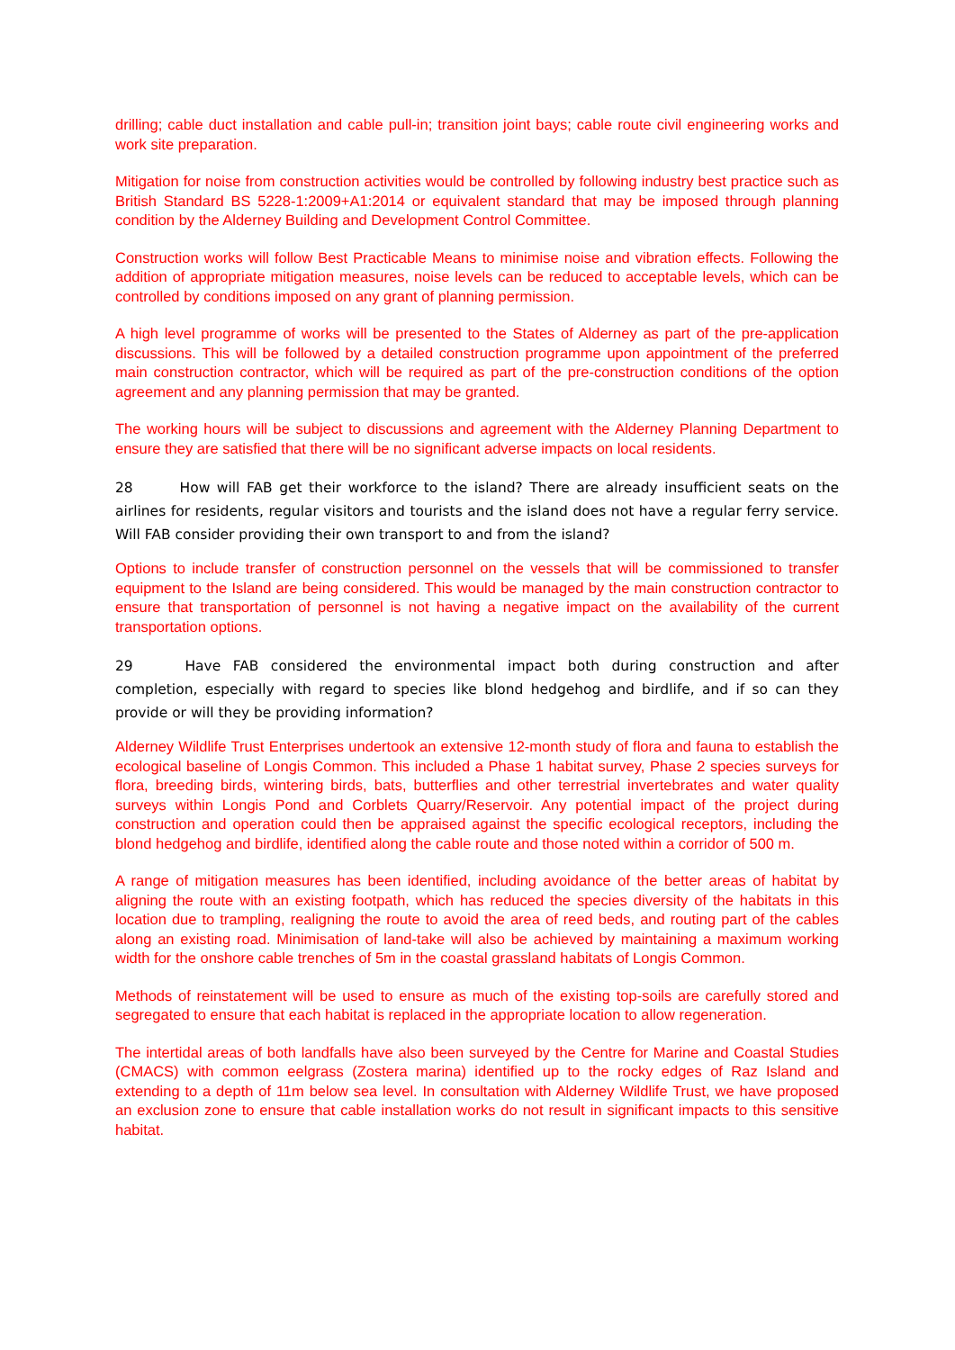drilling; cable duct installation and cable pull-in; transition joint bays; cable route civil engineering works and work site preparation.
Mitigation for noise from construction activities would be controlled by following industry best practice such as British Standard BS 5228-1:2009+A1:2014 or equivalent standard that may be imposed through planning condition by the Alderney Building and Development Control Committee.
Construction works will follow Best Practicable Means to minimise noise and vibration effects. Following the addition of appropriate mitigation measures, noise levels can be reduced to acceptable levels, which can be controlled by conditions imposed on any grant of planning permission.
A high level programme of works will be presented to the States of Alderney as part of the pre-application discussions. This will be followed by a detailed construction programme upon appointment of the preferred main construction contractor, which will be required as part of the pre-construction conditions of the option agreement and any planning permission that may be granted.
The working hours will be subject to discussions and agreement with the Alderney Planning Department to ensure they are satisfied that there will be no significant adverse impacts on local residents.
28 How will FAB get their workforce to the island? There are already insufficient seats on the airlines for residents, regular visitors and tourists and the island does not have a regular ferry service. Will FAB consider providing their own transport to and from the island?
Options to include transfer of construction personnel on the vessels that will be commissioned to transfer equipment to the Island are being considered. This would be managed by the main construction contractor to ensure that transportation of personnel is not having a negative impact on the availability of the current transportation options.
29 Have FAB considered the environmental impact both during construction and after completion, especially with regard to species like blond hedgehog and birdlife, and if so can they provide or will they be providing information?
Alderney Wildlife Trust Enterprises undertook an extensive 12-month study of flora and fauna to establish the ecological baseline of Longis Common. This included a Phase 1 habitat survey, Phase 2 species surveys for flora, breeding birds, wintering birds, bats, butterflies and other terrestrial invertebrates and water quality surveys within Longis Pond and Corblets Quarry/Reservoir. Any potential impact of the project during construction and operation could then be appraised against the specific ecological receptors, including the blond hedgehog and birdlife, identified along the cable route and those noted within a corridor of 500 m.
A range of mitigation measures has been identified, including avoidance of the better areas of habitat by aligning the route with an existing footpath, which has reduced the species diversity of the habitats in this location due to trampling, realigning the route to avoid the area of reed beds, and routing part of the cables along an existing road. Minimisation of land-take will also be achieved by maintaining a maximum working width for the onshore cable trenches of 5m in the coastal grassland habitats of Longis Common.
Methods of reinstatement will be used to ensure as much of the existing top-soils are carefully stored and segregated to ensure that each habitat is replaced in the appropriate location to allow regeneration.
The intertidal areas of both landfalls have also been surveyed by the Centre for Marine and Coastal Studies (CMACS) with common eelgrass (Zostera marina) identified up to the rocky edges of Raz Island and extending to a depth of 11m below sea level. In consultation with Alderney Wildlife Trust, we have proposed an exclusion zone to ensure that cable installation works do not result in significant impacts to this sensitive habitat.